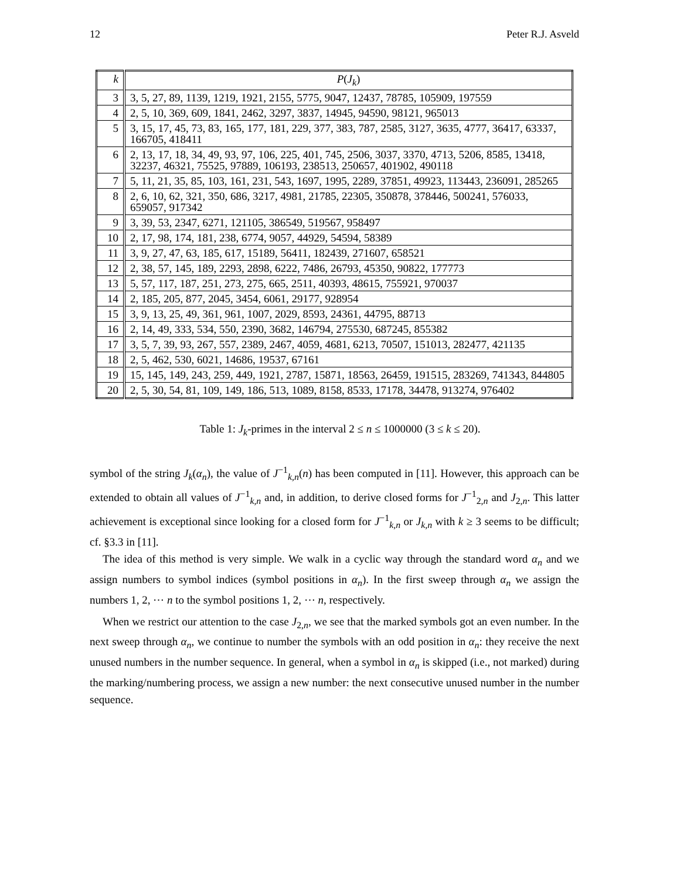12 Peter R.J. Asveld
| k | P ( J<sub>k</sub> ) |
| --- | --- |
| 3 | 3, 5, 27, 89, 1139, 1219, 1921, 2155, 5775, 9047, 12437, 78785, 105909, 197559 |
| 4 | 2, 5, 10, 369, 609, 1841, 2462, 3297, 3837, 14945, 94590, 98121, 965013 |
| 5 | 3, 15, 17, 45, 73, 83, 165, 177, 181, 229, 377, 383, 787, 2585, 3127, 3635, 4777, 36417, 63337, 166705, 418411 |
| 6 | 2, 13, 17, 18, 34, 49, 93, 97, 106, 225, 401, 745, 2506, 3037, 3370, 4713, 5206, 8585, 13418, 32237, 46321, 75525, 97889, 106193, 238513, 250657, 401902, 490118 |
| 7 | 5, 11, 21, 35, 85, 103, 161, 231, 543, 1697, 1995, 2289, 37851, 49923, 113443, 236091, 285265 |
| 8 | 2, 6, 10, 62, 321, 350, 686, 3217, 4981, 21785, 22305, 350878, 378446, 500241, 576033, 659057, 917342 |
| 9 | 3, 39, 53, 2347, 6271, 121105, 386549, 519567, 958497 |
| 10 | 2, 17, 98, 174, 181, 238, 6774, 9057, 44929, 54594, 58389 |
| 11 | 3, 9, 27, 47, 63, 185, 617, 15189, 56411, 182439, 271607, 658521 |
| 12 | 2, 38, 57, 145, 189, 2293, 2898, 6222, 7486, 26793, 45350, 90822, 177773 |
| 13 | 5, 57, 117, 187, 251, 273, 275, 665, 2511, 40393, 48615, 755921, 970037 |
| 14 | 2, 185, 205, 877, 2045, 3454, 6061, 29177, 928954 |
| 15 | 3, 9, 13, 25, 49, 361, 961, 1007, 2029, 8593, 24361, 44795, 88713 |
| 16 | 2, 14, 49, 333, 534, 550, 2390, 3682, 146794, 275530, 687245, 855382 |
| 17 | 3, 5, 7, 39, 93, 267, 557, 2389, 2467, 4059, 4681, 6213, 70507, 151013, 282477, 421135 |
| 18 | 2, 5, 462, 530, 6021, 14686, 19537, 67161 |
| 19 | 15, 145, 149, 243, 259, 449, 1921, 2787, 15871, 18563, 26459, 191515, 283269, 741343, 844805 |
| 20 | 2, 5, 30, 54, 81, 109, 149, 186, 513, 1089, 8158, 8533, 17178, 34478, 913274, 976402 |
Table 1: J<sub>k</sub>-primes in the interval 2 ≤ n ≤ 1000000 (3 ≤ k ≤ 20).
symbol of the string J<sub>k</sub>(α<sub>n</sub>), the value of J<sup>−1</sup><sub>k,n</sub>(n) has been computed in [11]. However, this approach can be extended to obtain all values of J<sup>−1</sup><sub>k,n</sub> and, in addition, to derive closed forms for J<sup>−1</sup><sub>2,n</sub> and J<sub>2,n</sub>. This latter achievement is exceptional since looking for a closed form for J<sup>−1</sup><sub>k,n</sub> or J<sub>k,n</sub> with k ≥ 3 seems to be difficult; cf. §3.3 in [11].
The idea of this method is very simple. We walk in a cyclic way through the standard word α<sub>n</sub> and we assign numbers to symbol indices (symbol positions in α<sub>n</sub>). In the first sweep through α<sub>n</sub> we assign the numbers 1, 2, ⋯ n to the symbol positions 1, 2, ⋯ n, respectively.
When we restrict our attention to the case J<sub>2,n</sub>, we see that the marked symbols got an even number. In the next sweep through α<sub>n</sub>, we continue to number the symbols with an odd position in α<sub>n</sub>: they receive the next unused numbers in the number sequence. In general, when a symbol in α<sub>n</sub> is skipped (i.e., not marked) during the marking/numbering process, we assign a new number: the next consecutive unused number in the number sequence.